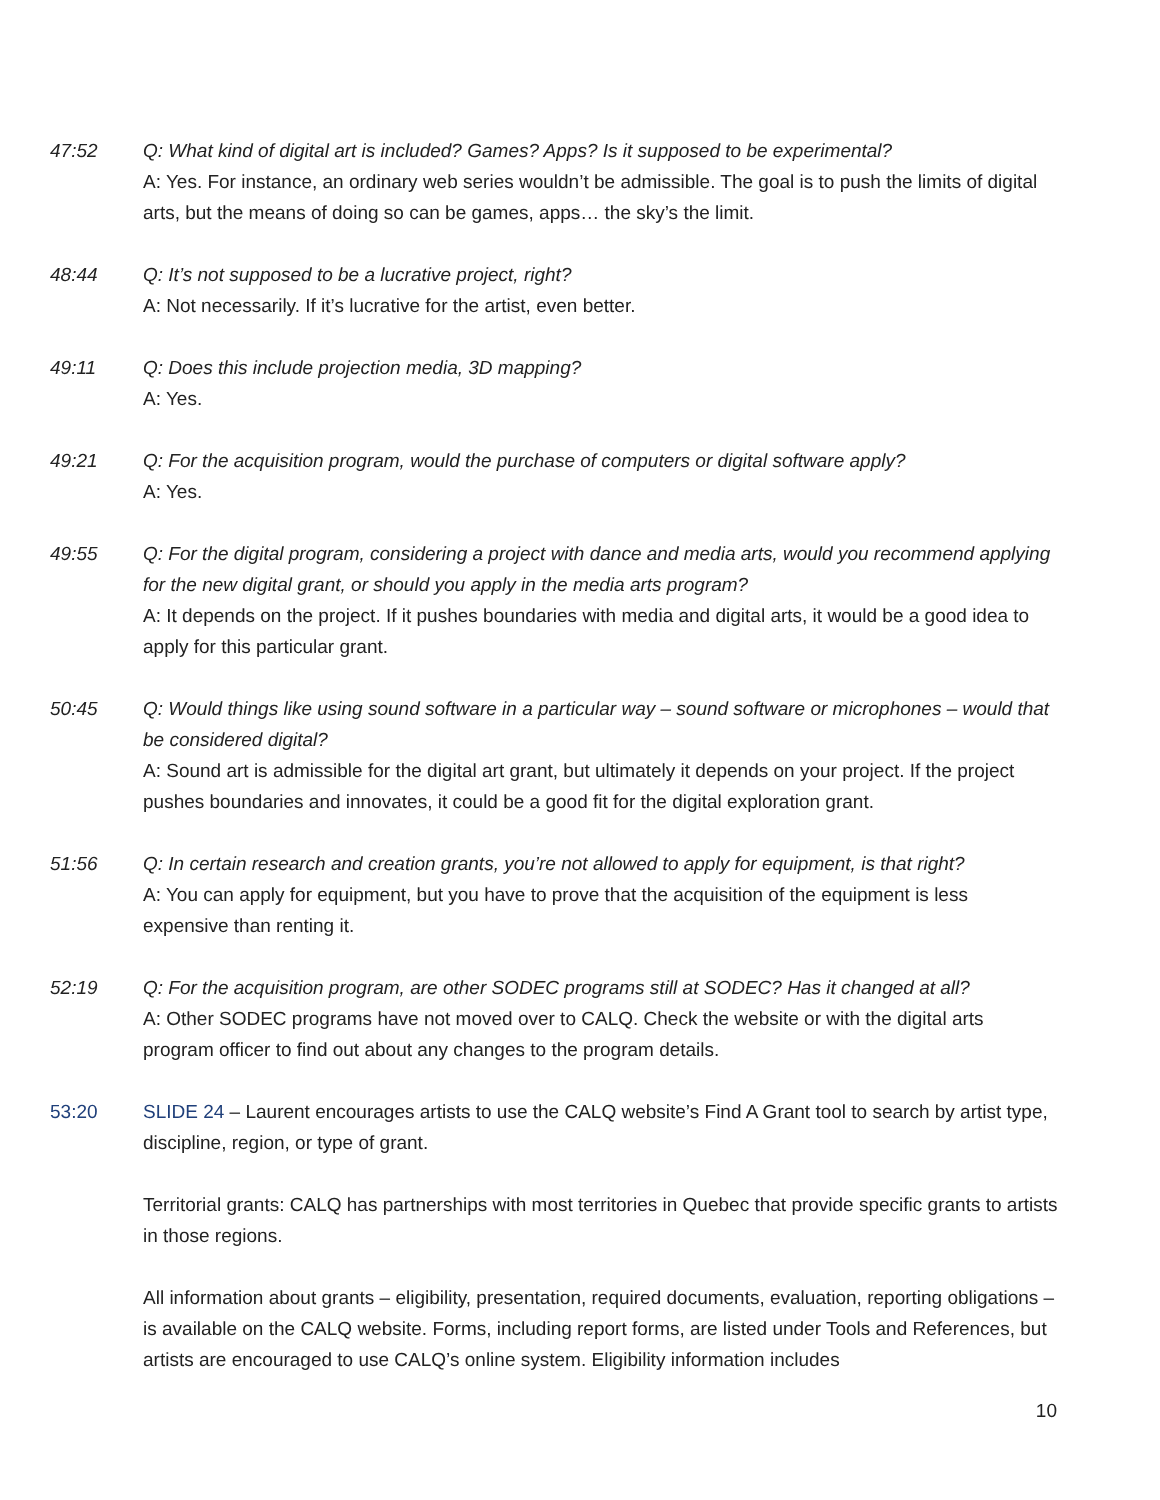47:52 Q: What kind of digital art is included? Games? Apps? Is it supposed to be experimental?
A: Yes. For instance, an ordinary web series wouldn’t be admissible. The goal is to push the limits of digital arts, but the means of doing so can be games, apps… the sky’s the limit.
48:44 Q: It’s not supposed to be a lucrative project, right?
A: Not necessarily. If it’s lucrative for the artist, even better.
49:11 Q: Does this include projection media, 3D mapping?
A: Yes.
49:21 Q: For the acquisition program, would the purchase of computers or digital software apply?
A: Yes.
49:55 Q: For the digital program, considering a project with dance and media arts, would you recommend applying for the new digital grant, or should you apply in the media arts program?
A: It depends on the project. If it pushes boundaries with media and digital arts, it would be a good idea to apply for this particular grant.
50:45 Q: Would things like using sound software in a particular way – sound software or microphones – would that be considered digital?
A: Sound art is admissible for the digital art grant, but ultimately it depends on your project. If the project pushes boundaries and innovates, it could be a good fit for the digital exploration grant.
51:56 Q: In certain research and creation grants, you’re not allowed to apply for equipment, is that right?
A: You can apply for equipment, but you have to prove that the acquisition of the equipment is less expensive than renting it.
52:19 Q: For the acquisition program, are other SODEC programs still at SODEC? Has it changed at all?
A: Other SODEC programs have not moved over to CALQ. Check the website or with the digital arts program officer to find out about any changes to the program details.
53:20 SLIDE 24 – Laurent encourages artists to use the CALQ website’s Find A Grant tool to search by artist type, discipline, region, or type of grant.
Territorial grants: CALQ has partnerships with most territories in Quebec that provide specific grants to artists in those regions.
All information about grants – eligibility, presentation, required documents, evaluation, reporting obligations – is available on the CALQ website. Forms, including report forms, are listed under Tools and References, but artists are encouraged to use CALQ’s online system. Eligibility information includes
10